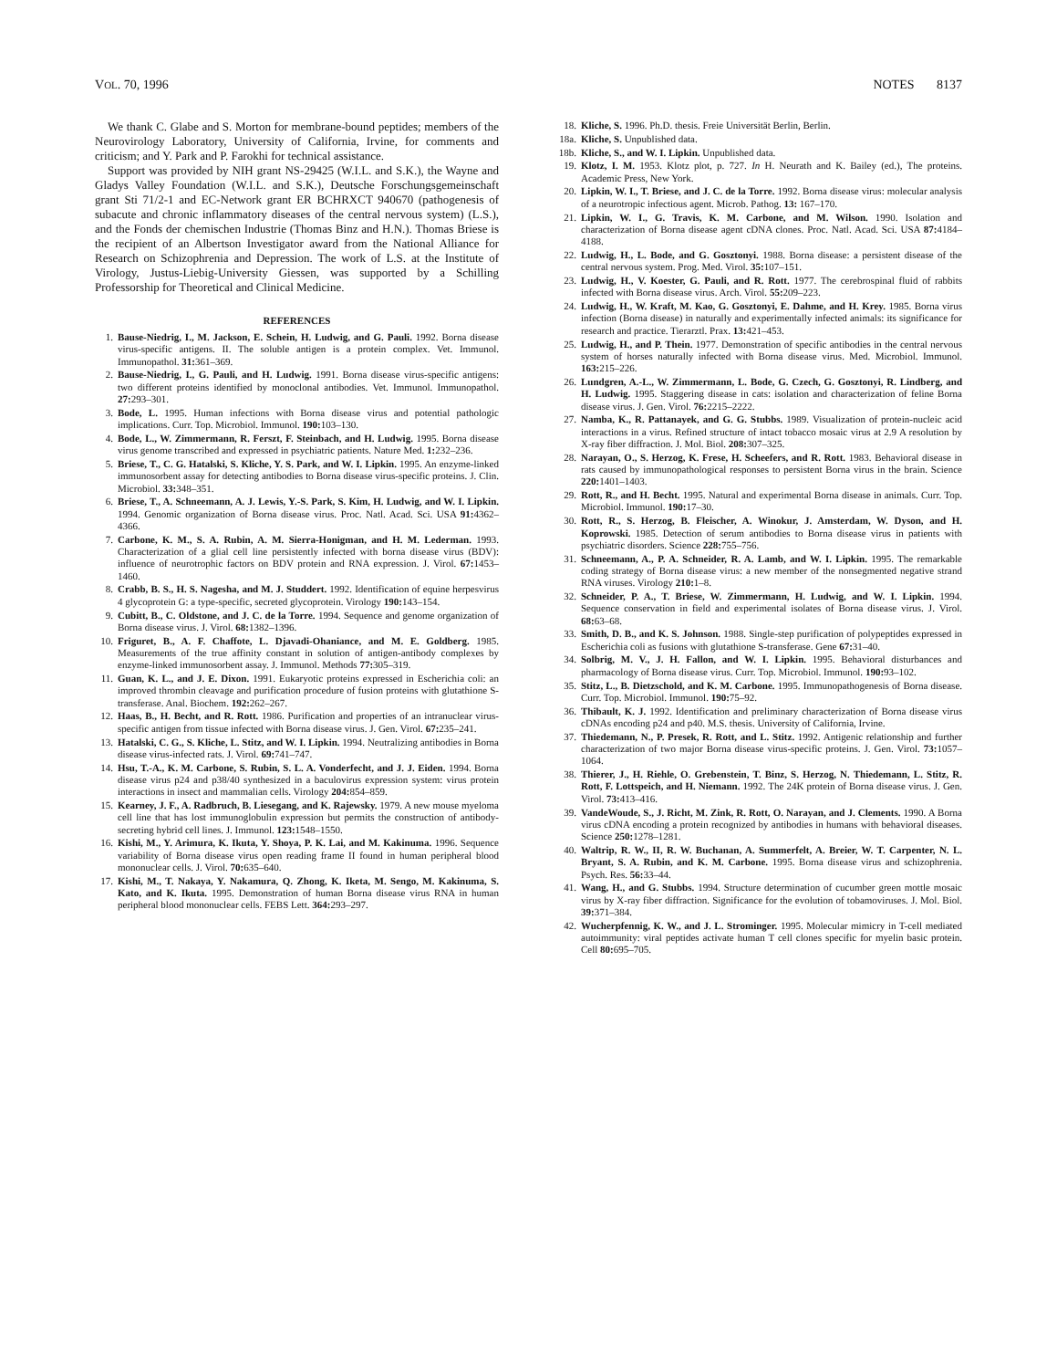VOL. 70, 1996 NOTES 8137
We thank C. Glabe and S. Morton for membrane-bound peptides; members of the Neurovirology Laboratory, University of California, Irvine, for comments and criticism; and Y. Park and P. Farokhi for technical assistance.
Support was provided by NIH grant NS-29425 (W.I.L. and S.K.), the Wayne and Gladys Valley Foundation (W.I.L. and S.K.), Deutsche Forschungsgemeinschaft grant Sti 71/2-1 and EC-Network grant ER BCHRXCT 940670 (pathogenesis of subacute and chronic inflammatory diseases of the central nervous system) (L.S.), and the Fonds der chemischen Industrie (Thomas Binz and H.N.). Thomas Briese is the recipient of an Albertson Investigator award from the National Alliance for Research on Schizophrenia and Depression. The work of L.S. at the Institute of Virology, Justus-Liebig-University Giessen, was supported by a Schilling Professorship for Theoretical and Clinical Medicine.
REFERENCES
1. Bause-Niedrig, I., M. Jackson, E. Schein, H. Ludwig, and G. Pauli. 1992. Borna disease virus-specific antigens. II. The soluble antigen is a protein complex. Vet. Immunol. Immunopathol. 31: 361–369.
2. Bause-Niedrig, I., G. Pauli, and H. Ludwig. 1991. Borna disease virus-specific antigens: two different proteins identified by monoclonal antibodies. Vet. Immunol. Immunopathol. 27: 293–301.
3. Bode, L. 1995. Human infections with Borna disease virus and potential pathologic implications. Curr. Top. Microbiol. Immunol. 190: 103–130.
4. Bode, L., W. Zimmermann, R. Ferszt, F. Steinbach, and H. Ludwig. 1995. Borna disease virus genome transcribed and expressed in psychiatric patients. Nature Med. 1: 232–236.
5. Briese, T., C. G. Hatalski, S. Kliche, Y. S. Park, and W. I. Lipkin. 1995. An enzyme-linked immunosorbent assay for detecting antibodies to Borna disease virus-specific proteins. J. Clin. Microbiol. 33: 348–351.
6. Briese, T., A. Schneemann, A. J. Lewis, Y.-S. Park, S. Kim, H. Ludwig, and W. I. Lipkin. 1994. Genomic organization of Borna disease virus. Proc. Natl. Acad. Sci. USA 91: 4362–4366.
7. Carbone, K. M., S. A. Rubin, A. M. Sierra-Honigman, and H. M. Lederman. 1993. Characterization of a glial cell line persistently infected with borna disease virus (BDV): influence of neurotrophic factors on BDV protein and RNA expression. J. Virol. 67: 1453–1460.
8. Crabb, B. S., H. S. Nagesha, and M. J. Studdert. 1992. Identification of equine herpesvirus 4 glycoprotein G: a type-specific, secreted glycoprotein. Virology 190: 143–154.
9. Cubitt, B., C. Oldstone, and J. C. de la Torre. 1994. Sequence and genome organization of Borna disease virus. J. Virol. 68: 1382–1396.
10. Friguret, B., A. F. Chaffote, L. Djavadi-Ohaniance, and M. E. Goldberg. 1985. Measurements of the true affinity constant in solution of antigen-antibody complexes by enzyme-linked immunosorbent assay. J. Immunol. Methods 77: 305–319.
11. Guan, K. L., and J. E. Dixon. 1991. Eukaryotic proteins expressed in Escherichia coli: an improved thrombin cleavage and purification procedure of fusion proteins with glutathione S-transferase. Anal. Biochem. 192: 262–267.
12. Haas, B., H. Becht, and R. Rott. 1986. Purification and properties of an intranuclear virus-specific antigen from tissue infected with Borna disease virus. J. Gen. Virol. 67: 235–241.
13. Hatalski, C. G., S. Kliche, L. Stitz, and W. I. Lipkin. 1994. Neutralizing antibodies in Borna disease virus-infected rats. J. Virol. 69: 741–747.
14. Hsu, T.-A., K. M. Carbone, S. Rubin, S. L. A. Vonderfecht, and J. J. Eiden. 1994. Borna disease virus p24 and p38/40 synthesized in a baculovirus expression system: virus protein interactions in insect and mammalian cells. Virology 204: 854–859.
15. Kearney, J. F., A. Radbruch, B. Liesegang, and K. Rajewsky. 1979. A new mouse myeloma cell line that has lost immunoglobulin expression but permits the construction of antibody-secreting hybrid cell lines. J. Immunol. 123: 1548–1550.
16. Kishi, M., Y. Arimura, K. Ikuta, Y. Shoya, P. K. Lai, and M. Kakinuma. 1996. Sequence variability of Borna disease virus open reading frame II found in human peripheral blood mononuclear cells. J. Virol. 70: 635–640.
17. Kishi, M., T. Nakaya, Y. Nakamura, Q. Zhong, K. Iketa, M. Sengo, M. Kakinuma, S. Kato, and K. Ikuta. 1995. Demonstration of human Borna disease virus RNA in human peripheral blood mononuclear cells. FEBS Lett. 364: 293–297.
18. Kliche, S. 1996. Ph.D. thesis. Freie Universität Berlin, Berlin.
18a. Kliche, S. Unpublished data.
18b. Kliche, S., and W. I. Lipkin. Unpublished data.
19. Klotz, I. M. 1953. Klotz plot, p. 727. In H. Neurath and K. Bailey (ed.), The proteins. Academic Press, New York.
20. Lipkin, W. I., T. Briese, and J. C. de la Torre. 1992. Borna disease virus: molecular analysis of a neurotropic infectious agent. Microb. Pathog. 13: 167–170.
21. Lipkin, W. I., G. Travis, K. M. Carbone, and M. Wilson. 1990. Isolation and characterization of Borna disease agent cDNA clones. Proc. Natl. Acad. Sci. USA 87: 4184–4188.
22. Ludwig, H., L. Bode, and G. Gosztonyi. 1988. Borna disease: a persistent disease of the central nervous system. Prog. Med. Virol. 35: 107–151.
23. Ludwig, H., V. Koester, G. Pauli, and R. Rott. 1977. The cerebrospinal fluid of rabbits infected with Borna disease virus. Arch. Virol. 55: 209–223.
24. Ludwig, H., W. Kraft, M. Kao, G. Gosztonyi, E. Dahme, and H. Krey. 1985. Borna virus infection (Borna disease) in naturally and experimentally infected animals: its significance for research and practice. Tierarztl. Prax. 13: 421–453.
25. Ludwig, H., and P. Thein. 1977. Demonstration of specific antibodies in the central nervous system of horses naturally infected with Borna disease virus. Med. Microbiol. Immunol. 163: 215–226.
26. Lundgren, A.-L., W. Zimmermann, L. Bode, G. Czech, G. Gosztonyi, R. Lindberg, and H. Ludwig. 1995. Staggering disease in cats: isolation and characterization of feline Borna disease virus. J. Gen. Virol. 76: 2215–2222.
27. Namba, K., R. Pattanayek, and G. G. Stubbs. 1989. Visualization of protein-nucleic acid interactions in a virus. Refined structure of intact tobacco mosaic virus at 2.9 A resolution by X-ray fiber diffraction. J. Mol. Biol. 208: 307–325.
28. Narayan, O., S. Herzog, K. Frese, H. Scheefers, and R. Rott. 1983. Behavioral disease in rats caused by immunopathological responses to persistent Borna virus in the brain. Science 220: 1401–1403.
29. Rott, R., and H. Becht. 1995. Natural and experimental Borna disease in animals. Curr. Top. Microbiol. Immunol. 190: 17–30.
30. Rott, R., S. Herzog, B. Fleischer, A. Winokur, J. Amsterdam, W. Dyson, and H. Koprowski. 1985. Detection of serum antibodies to Borna disease virus in patients with psychiatric disorders. Science 228: 755–756.
31. Schneemann, A., P. A. Schneider, R. A. Lamb, and W. I. Lipkin. 1995. The remarkable coding strategy of Borna disease virus: a new member of the nonsegmented negative strand RNA viruses. Virology 210: 1–8.
32. Schneider, P. A., T. Briese, W. Zimmermann, H. Ludwig, and W. I. Lipkin. 1994. Sequence conservation in field and experimental isolates of Borna disease virus. J. Virol. 68: 63–68.
33. Smith, D. B., and K. S. Johnson. 1988. Single-step purification of polypeptides expressed in Escherichia coli as fusions with glutathione S-transferase. Gene 67: 31–40.
34. Solbrig, M. V., J. H. Fallon, and W. I. Lipkin. 1995. Behavioral disturbances and pharmacology of Borna disease virus. Curr. Top. Microbiol. Immunol. 190: 93–102.
35. Stitz, L., B. Dietzschold, and K. M. Carbone. 1995. Immunopathogenesis of Borna disease. Curr. Top. Microbiol. Immunol. 190: 75–92.
36. Thibault, K. J. 1992. Identification and preliminary characterization of Borna disease virus cDNAs encoding p24 and p40. M.S. thesis. University of California, Irvine.
37. Thiedemann, N., P. Presek, R. Rott, and L. Stitz. 1992. Antigenic relationship and further characterization of two major Borna disease virus-specific proteins. J. Gen. Virol. 73: 1057–1064.
38. Thierer, J., H. Riehle, O. Grebenstein, T. Binz, S. Herzog, N. Thiedemann, L. Stitz, R. Rott, F. Lottspeich, and H. Niemann. 1992. The 24K protein of Borna disease virus. J. Gen. Virol. 73: 413–416.
39. VandeWoude, S., J. Richt, M. Zink, R. Rott, O. Narayan, and J. Clements. 1990. A Borna virus cDNA encoding a protein recognized by antibodies in humans with behavioral diseases. Science 250: 1278–1281.
40. Waltrip, R. W., II, R. W. Buchanan, A. Summerfelt, A. Breier, W. T. Carpenter, N. L. Bryant, S. A. Rubin, and K. M. Carbone. 1995. Borna disease virus and schizophrenia. Psych. Res. 56: 33–44.
41. Wang, H., and G. Stubbs. 1994. Structure determination of cucumber green mottle mosaic virus by X-ray fiber diffraction. Significance for the evolution of tobamoviruses. J. Mol. Biol. 39: 371–384.
42. Wucherpfennig, K. W., and J. L. Strominger. 1995. Molecular mimicry in T-cell mediated autoimmunity: viral peptides activate human T cell clones specific for myelin basic protein. Cell 80: 695–705.